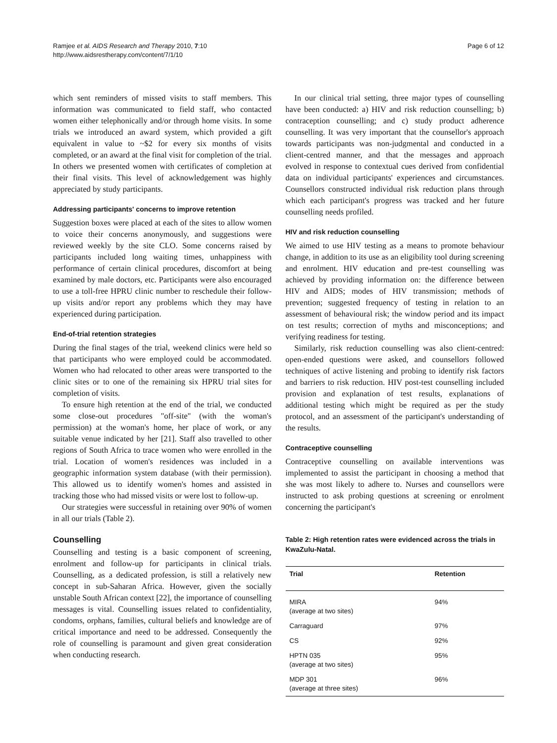Ramjee et al. AIDS Research and Therapy 2010, 7:10
http://www.aidsrestherapy.com/content/7/1/10
Page 6 of 12
which sent reminders of missed visits to staff members. This information was communicated to field staff, who contacted women either telephonically and/or through home visits. In some trials we introduced an award system, which provided a gift equivalent in value to ~$2 for every six months of visits completed, or an award at the final visit for completion of the trial. In others we presented women with certificates of completion at their final visits. This level of acknowledgement was highly appreciated by study participants.
Addressing participants' concerns to improve retention
Suggestion boxes were placed at each of the sites to allow women to voice their concerns anonymously, and suggestions were reviewed weekly by the site CLO. Some concerns raised by participants included long waiting times, unhappiness with performance of certain clinical procedures, discomfort at being examined by male doctors, etc. Participants were also encouraged to use a toll-free HPRU clinic number to reschedule their follow-up visits and/or report any problems which they may have experienced during participation.
End-of-trial retention strategies
During the final stages of the trial, weekend clinics were held so that participants who were employed could be accommodated. Women who had relocated to other areas were transported to the clinic sites or to one of the remaining six HPRU trial sites for completion of visits.
To ensure high retention at the end of the trial, we conducted some close-out procedures "off-site" (with the woman's permission) at the woman's home, her place of work, or any suitable venue indicated by her [21]. Staff also travelled to other regions of South Africa to trace women who were enrolled in the trial. Location of women's residences was included in a geographic information system database (with their permission). This allowed us to identify women's homes and assisted in tracking those who had missed visits or were lost to follow-up.
Our strategies were successful in retaining over 90% of women in all our trials (Table 2).
Counselling
Counselling and testing is a basic component of screening, enrolment and follow-up for participants in clinical trials. Counselling, as a dedicated profession, is still a relatively new concept in sub-Saharan Africa. However, given the socially unstable South African context [22], the importance of counselling messages is vital. Counselling issues related to confidentiality, condoms, orphans, families, cultural beliefs and knowledge are of critical importance and need to be addressed. Consequently the role of counselling is paramount and given great consideration when conducting research.
In our clinical trial setting, three major types of counselling have been conducted: a) HIV and risk reduction counselling; b) contraception counselling; and c) study product adherence counselling. It was very important that the counsellor's approach towards participants was non-judgmental and conducted in a client-centred manner, and that the messages and approach evolved in response to contextual cues derived from confidential data on individual participants' experiences and circumstances. Counsellors constructed individual risk reduction plans through which each participant's progress was tracked and her future counselling needs profiled.
HIV and risk reduction counselling
We aimed to use HIV testing as a means to promote behaviour change, in addition to its use as an eligibility tool during screening and enrolment. HIV education and pre-test counselling was achieved by providing information on: the difference between HIV and AIDS; modes of HIV transmission; methods of prevention; suggested frequency of testing in relation to an assessment of behavioural risk; the window period and its impact on test results; correction of myths and misconceptions; and verifying readiness for testing.
Similarly, risk reduction counselling was also client-centred: open-ended questions were asked, and counsellors followed techniques of active listening and probing to identify risk factors and barriers to risk reduction. HIV post-test counselling included provision and explanation of test results, explanations of additional testing which might be required as per the study protocol, and an assessment of the participant's understanding of the results.
Contraceptive counselling
Contraceptive counselling on available interventions was implemented to assist the participant in choosing a method that she was most likely to adhere to. Nurses and counsellors were instructed to ask probing questions at screening or enrolment concerning the participant's
Table 2: High retention rates were evidenced across the trials in KwaZulu-Natal.
| Trial | Retention |
| --- | --- |
| MIRA (average at two sites) | 94% |
| Carraguard | 97% |
| CS | 92% |
| HPTN 035 (average at two sites) | 95% |
| MDP 301 (average at three sites) | 96% |